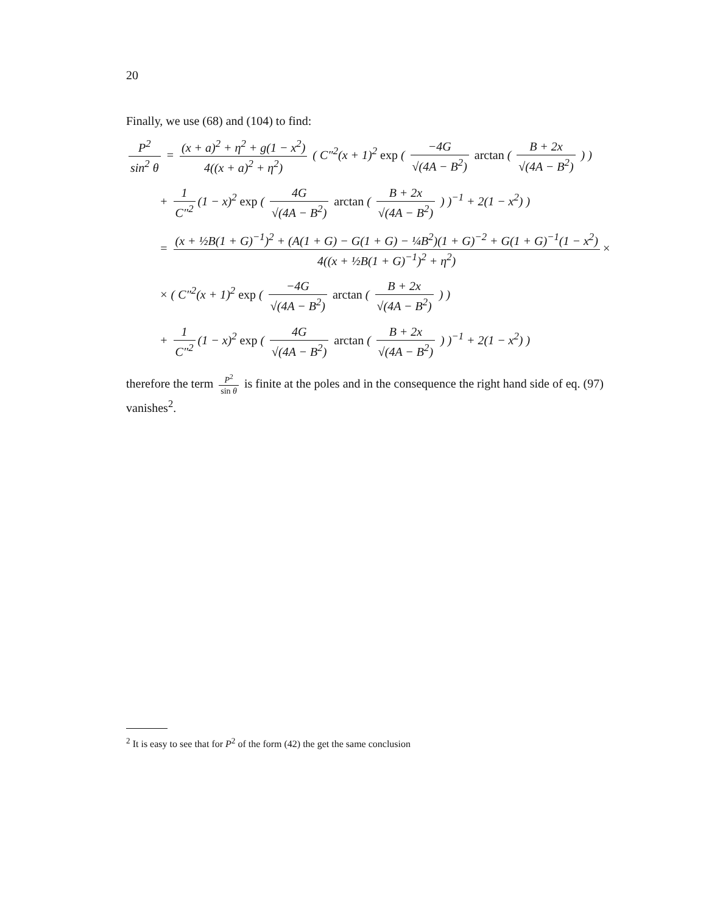20
Finally, we use (68) and (104) to find:
P<sup>2</sup> sin<sup>2</sup> θ = (x + a)<sup>2</sup> + η<sup>2</sup> + g(1 − x<sup>2</sup>) 4((x + a)<sup>2</sup> + η<sup>2</sup>) ( C″<sup>2</sup>(x + 1)<sup>2</sup> exp ( −4G √(4A − B<sup>2</sup>) arctan ( B + 2x √(4A − B<sup>2</sup>) ) )
+ 1 C″<sup>2</sup> (1 − x)<sup>2</sup> exp ( 4G √(4A − B<sup>2</sup>) arctan ( B + 2x √(4A − B<sup>2</sup>) ) )<sup>−1</sup> + 2(1 − x<sup>2</sup>) )
= (x + ½B(1 + G)<sup>−1</sup>)<sup>2</sup> + (A(1 + G) − G(1 + G) − ¼B<sup>2</sup>)(1 + G)<sup>−2</sup> + G(1 + G)<sup>−1</sup>(1 − x<sup>2</sup>) 4((x + ½B(1 + G)<sup>−1</sup>)<sup>2</sup> + η<sup>2</sup>) ×
× ( C″<sup>2</sup>(x + 1)<sup>2</sup> exp ( −4G √(4A − B<sup>2</sup>) arctan ( B + 2x √(4A − B<sup>2</sup>) ) )
+ 1 C″<sup>2</sup> (1 − x)<sup>2</sup> exp ( 4G √(4A − B<sup>2</sup>) arctan ( B + 2x √(4A − B<sup>2</sup>) ) )<sup>−1</sup> + 2(1 − x<sup>2</sup>) )
therefore the term P<sup>2</sup> sin θ is finite at the poles and in the consequence the right hand side of eq. (97) vanishes<sup>2</sup>.
<sup>2</sup> It is easy to see that for P<sup>2</sup> of the form (42) the get the same conclusion